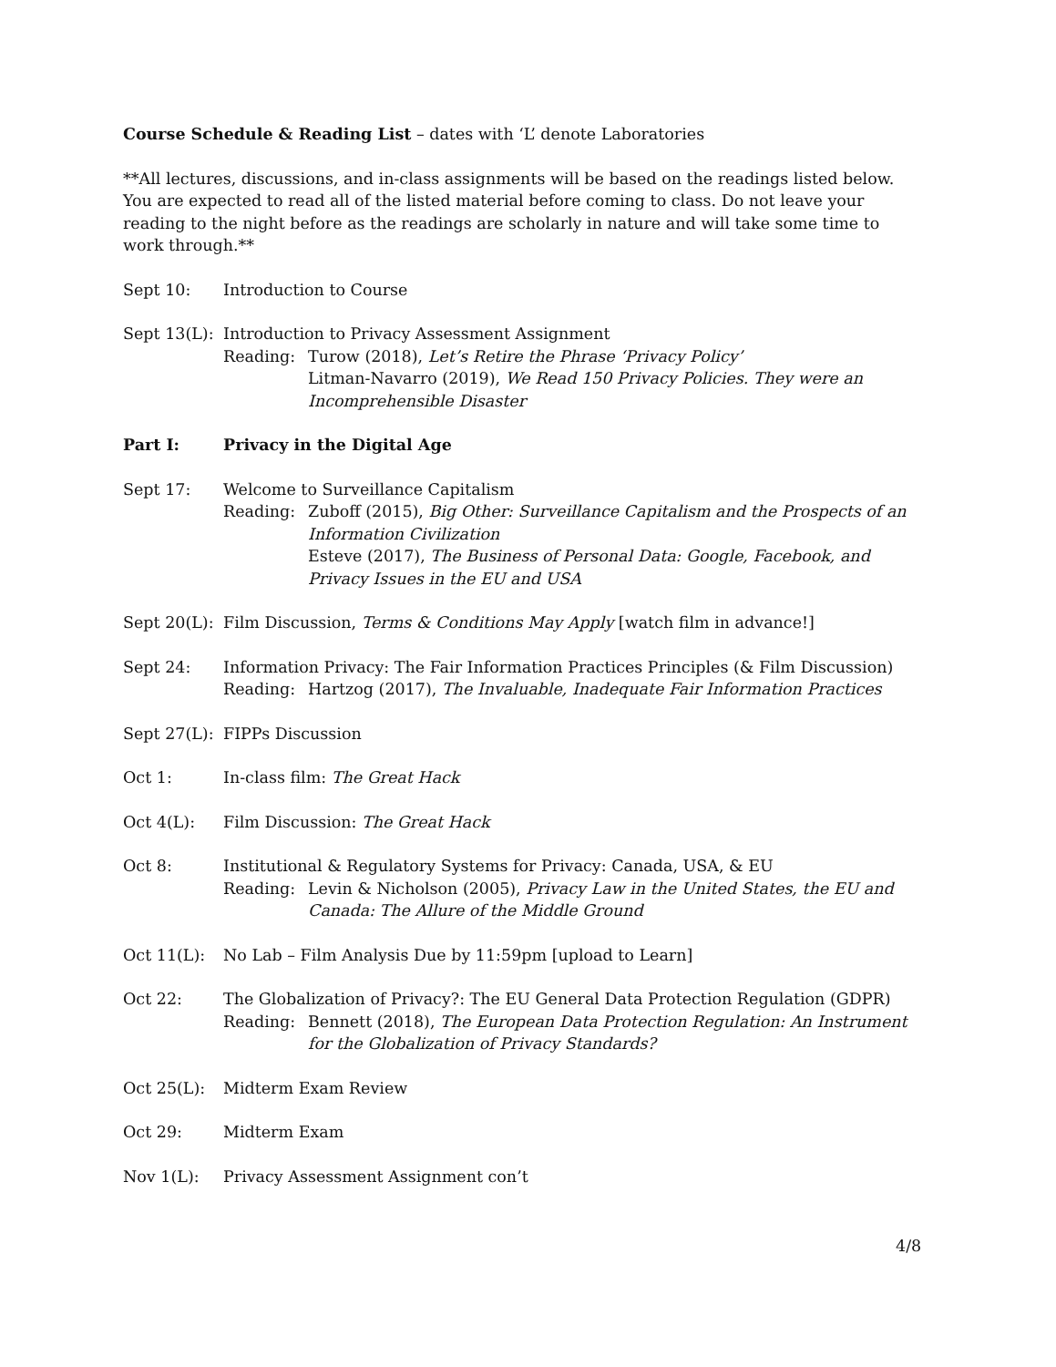Course Schedule & Reading List – dates with ‘L’ denote Laboratories
**All lectures, discussions, and in-class assignments will be based on the readings listed below. You are expected to read all of the listed material before coming to class. Do not leave your reading to the night before as the readings are scholarly in nature and will take some time to work through.**
Sept 10: Introduction to Course
Sept 13(L):
Introduction to Privacy Assessment Assignment
Reading: Turow (2018), Let’s Retire the Phrase ‘Privacy Policy’
Litman-Navarro (2019), We Read 150 Privacy Policies. They were an Incomprehensible Disaster
Part I: Privacy in the Digital Age
Sept 17: Welcome to Surveillance Capitalism
Reading: Zuboff (2015), Big Other: Surveillance Capitalism and the Prospects of an Information Civilization
Esteve (2017), The Business of Personal Data: Google, Facebook, and Privacy Issues in the EU and USA
Sept 20(L):
Film Discussion, Terms & Conditions May Apply [watch film in advance!]
Sept 24: Information Privacy: The Fair Information Practices Principles (& Film Discussion)
Reading: Hartzog (2017), The Invaluable, Inadequate Fair Information Practices
Sept 27(L):
FIPPs Discussion
Oct 1: In-class film: The Great Hack
Oct 4(L): Film Discussion: The Great Hack
Oct 8: Institutional & Regulatory Systems for Privacy: Canada, USA, & EU
Reading: Levin & Nicholson (2005), Privacy Law in the United States, the EU and Canada: The Allure of the Middle Ground
Oct 11(L): No Lab – Film Analysis Due by 11:59pm [upload to Learn]
Oct 22: The Globalization of Privacy?: The EU General Data Protection Regulation (GDPR)
Reading: Bennett (2018), The European Data Protection Regulation: An Instrument for the Globalization of Privacy Standards?
Oct 25(L): Midterm Exam Review
Oct 29: Midterm Exam
Nov 1(L): Privacy Assessment Assignment con’t
4/8